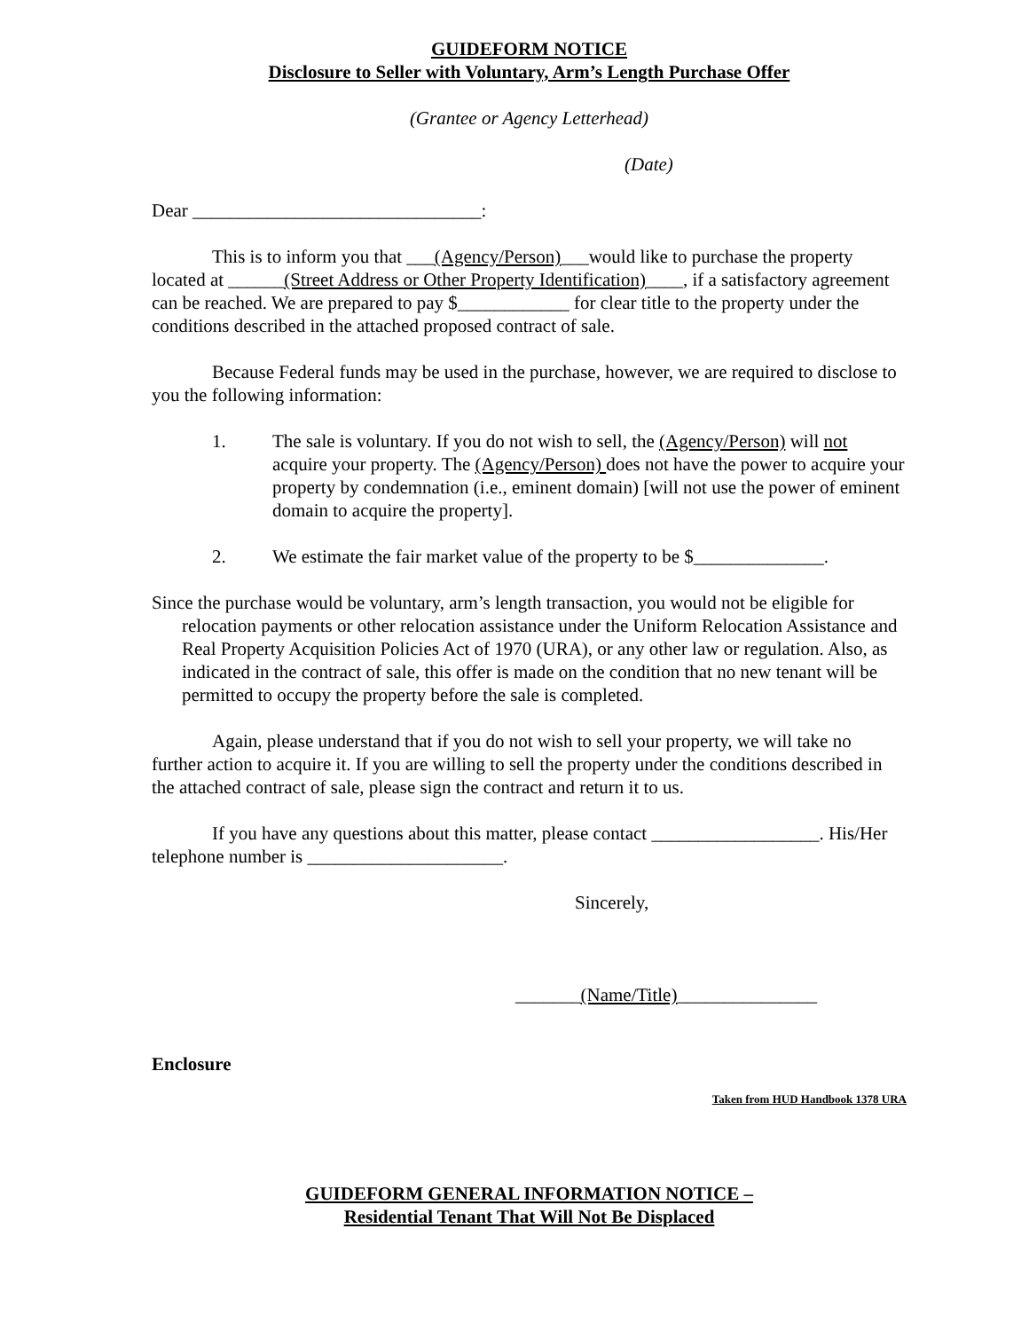GUIDEFORM NOTICE
Disclosure to Seller with Voluntary, Arm’s Length Purchase Offer
(Grantee or Agency Letterhead)
(Date)
Dear _______________________________:
This is to inform you that ___(Agency/Person)___would like to purchase the property located at ______(Street Address or Other Property Identification)____, if a satisfactory agreement can be reached. We are prepared to pay $____________ for clear title to the property under the conditions described in the attached proposed contract of sale.
Because Federal funds may be used in the purchase, however, we are required to disclose to you the following information:
1. The sale is voluntary. If you do not wish to sell, the (Agency/Person) will not acquire your property. The (Agency/Person) does not have the power to acquire your property by condemnation (i.e., eminent domain) [will not use the power of eminent domain to acquire the property].
2. We estimate the fair market value of the property to be $______________.
Since the purchase would be voluntary, arm’s length transaction, you would not be eligible for relocation payments or other relocation assistance under the Uniform Relocation Assistance and Real Property Acquisition Policies Act of 1970 (URA), or any other law or regulation. Also, as indicated in the contract of sale, this offer is made on the condition that no new tenant will be permitted to occupy the property before the sale is completed.
Again, please understand that if you do not wish to sell your property, we will take no further action to acquire it. If you are willing to sell the property under the conditions described in the attached contract of sale, please sign the contract and return it to us.
If you have any questions about this matter, please contact __________________. His/Her telephone number is _____________________.
Sincerely,
_______(Name/Title)_______________
Enclosure
Taken from HUD Handbook 1378 URA
GUIDEFORM GENERAL INFORMATION NOTICE –
Residential Tenant That Will Not Be Displaced